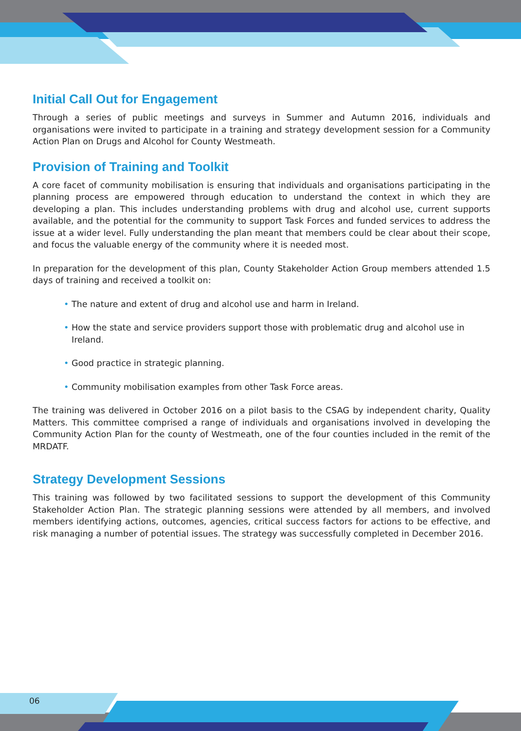Initial Call Out for Engagement
Through a series of public meetings and surveys in Summer and Autumn 2016, individuals and organisations were invited to participate in a training and strategy development session for a Community Action Plan on Drugs and Alcohol for County Westmeath.
Provision of Training and Toolkit
A core facet of community mobilisation is ensuring that individuals and organisations participating in the planning process are empowered through education to understand the context in which they are developing a plan. This includes understanding problems with drug and alcohol use, current supports available, and the potential for the community to support Task Forces and funded services to address the issue at a wider level. Fully understanding the plan meant that members could be clear about their scope, and focus the valuable energy of the community where it is needed most.
In preparation for the development of this plan, County Stakeholder Action Group members attended 1.5 days of training and received a toolkit on:
• The nature and extent of drug and alcohol use and harm in Ireland.
• How the state and service providers support those with problematic drug and alcohol use in Ireland.
• Good practice in strategic planning.
• Community mobilisation examples from other Task Force areas.
The training was delivered in October 2016 on a pilot basis to the CSAG by independent charity, Quality Matters. This committee comprised a range of individuals and organisations involved in developing the Community Action Plan for the county of Westmeath, one of the four counties included in the remit of the MRDATF.
Strategy Development Sessions
This training was followed by two facilitated sessions to support the development of this Community Stakeholder Action Plan. The strategic planning sessions were attended by all members, and involved members identifying actions, outcomes, agencies, critical success factors for actions to be effective, and risk managing a number of potential issues. The strategy was successfully completed in December 2016.
06